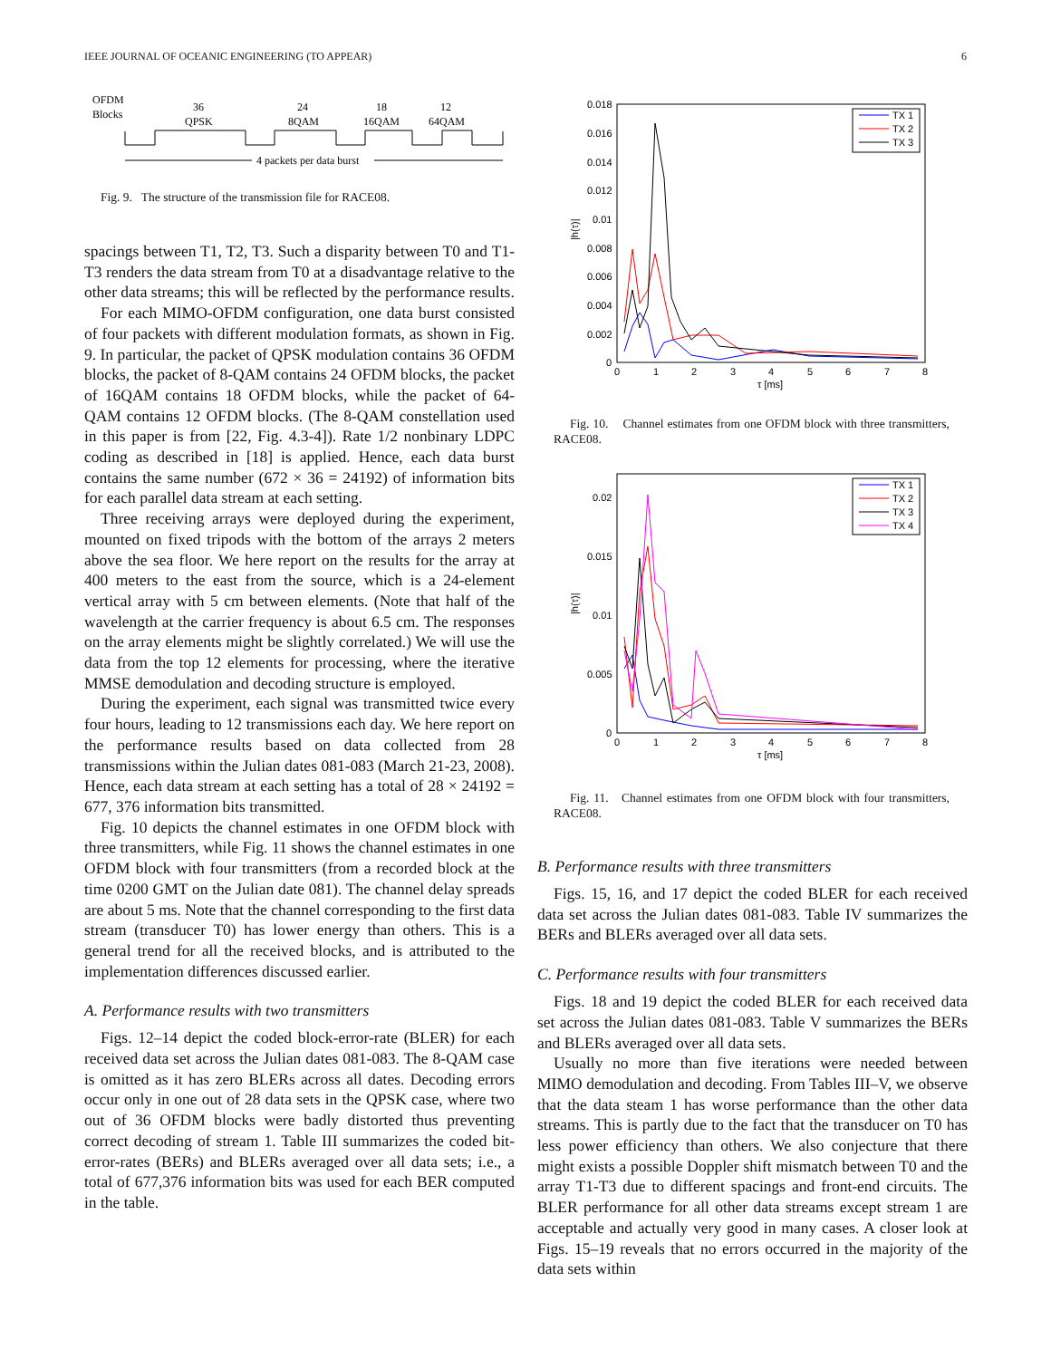IEEE JOURNAL OF OCEANIC ENGINEERING (TO APPEAR) 6
OFDM
Blocks
36
QPSK
24
8QAM
18
16QAM
12
64QAM
4 packets per data burst
Fig. 9. The structure of the transmission file for RACE08.
spacings between T1, T2, T3. Such a disparity between T0 and T1-T3 renders the data stream from T0 at a disadvantage relative to the other data streams; this will be reflected by the performance results.
For each MIMO-OFDM configuration, one data burst consisted of four packets with different modulation formats, as shown in Fig. 9. In particular, the packet of QPSK modulation contains 36 OFDM blocks, the packet of 8-QAM contains 24 OFDM blocks, the packet of 16QAM contains 18 OFDM blocks, while the packet of 64-QAM contains 12 OFDM blocks. (The 8-QAM constellation used in this paper is from [22, Fig. 4.3-4]). Rate 1/2 nonbinary LDPC coding as described in [18] is applied. Hence, each data burst contains the same number (672 × 36 = 24192) of information bits for each parallel data stream at each setting.
Three receiving arrays were deployed during the experiment, mounted on fixed tripods with the bottom of the arrays 2 meters above the sea floor. We here report on the results for the array at 400 meters to the east from the source, which is a 24-element vertical array with 5 cm between elements. (Note that half of the wavelength at the carrier frequency is about 6.5 cm. The responses on the array elements might be slightly correlated.) We will use the data from the top 12 elements for processing, where the iterative MMSE demodulation and decoding structure is employed.
During the experiment, each signal was transmitted twice every four hours, leading to 12 transmissions each day. We here report on the performance results based on data collected from 28 transmissions within the Julian dates 081-083 (March 21-23, 2008). Hence, each data stream at each setting has a total of 28 × 24192 = 677, 376 information bits transmitted.
Fig. 10 depicts the channel estimates in one OFDM block with three transmitters, while Fig. 11 shows the channel estimates in one OFDM block with four transmitters (from a recorded block at the time 0200 GMT on the Julian date 081). The channel delay spreads are about 5 ms. Note that the channel corresponding to the first data stream (transducer T0) has lower energy than others. This is a general trend for all the received blocks, and is attributed to the implementation differences discussed earlier.
A. Performance results with two transmitters
Figs. 12–14 depict the coded block-error-rate (BLER) for each received data set across the Julian dates 081-083. The 8-QAM case is omitted as it has zero BLERs across all dates. Decoding errors occur only in one out of 28 data sets in the QPSK case, where two out of 36 OFDM blocks were badly distorted thus preventing correct decoding of stream 1. Table III summarizes the coded bit-error-rates (BERs) and BLERs averaged over all data sets; i.e., a total of 677,376 information bits was used for each BER computed in the table.
0.018
0.016
0.014
0.012
0.01
0.008
0.006
0.004
0.002
0
0
1
2
3
4
5
6
7
8
τ [ms]
|h(τ)|
TX 1
TX 2
TX 3
Fig. 10. Channel estimates from one OFDM block with three transmitters, RACE08.
0.02
0.015
0.01
0.005
0
0
1
2
3
4
5
6
7
8
τ [ms]
|h(τ)|
TX 1
TX 2
TX 3
TX 4
Fig. 11. Channel estimates from one OFDM block with four transmitters, RACE08.
B. Performance results with three transmitters
Figs. 15, 16, and 17 depict the coded BLER for each received data set across the Julian dates 081-083. Table IV summarizes the BERs and BLERs averaged over all data sets.
C. Performance results with four transmitters
Figs. 18 and 19 depict the coded BLER for each received data set across the Julian dates 081-083. Table V summarizes the BERs and BLERs averaged over all data sets.
Usually no more than five iterations were needed between MIMO demodulation and decoding. From Tables III–V, we observe that the data steam 1 has worse performance than the other data streams. This is partly due to the fact that the transducer on T0 has less power efficiency than others. We also conjecture that there might exists a possible Doppler shift mismatch between T0 and the array T1-T3 due to different spacings and front-end circuits. The BLER performance for all other data streams except stream 1 are acceptable and actually very good in many cases. A closer look at Figs. 15–19 reveals that no errors occurred in the majority of the data sets within